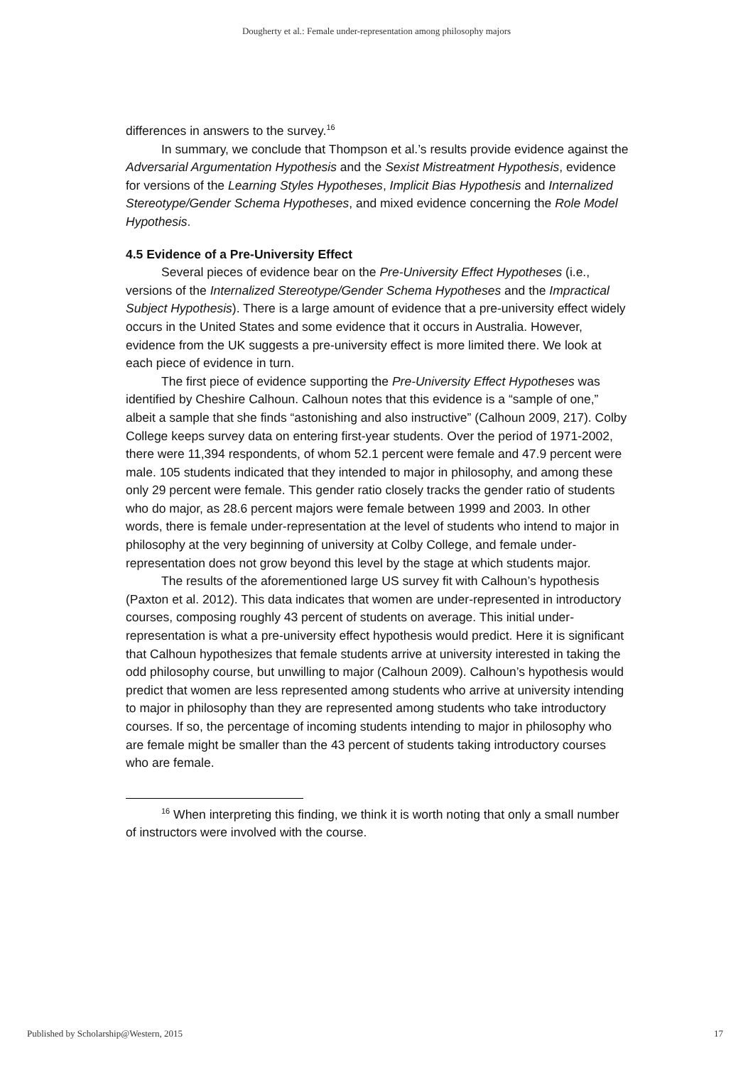Dougherty et al.: Female under-representation among philosophy majors
differences in answers to the survey.<sup>16</sup>
In summary, we conclude that Thompson et al.’s results provide evidence against the Adversarial Argumentation Hypothesis and the Sexist Mistreatment Hypothesis, evidence for versions of the Learning Styles Hypotheses, Implicit Bias Hypothesis and Internalized Stereotype/Gender Schema Hypotheses, and mixed evidence concerning the Role Model Hypothesis.
4.5 Evidence of a Pre-University Effect
Several pieces of evidence bear on the Pre-University Effect Hypotheses (i.e., versions of the Internalized Stereotype/Gender Schema Hypotheses and the Impractical Subject Hypothesis). There is a large amount of evidence that a pre-university effect widely occurs in the United States and some evidence that it occurs in Australia. However, evidence from the UK suggests a pre-university effect is more limited there. We look at each piece of evidence in turn.
The first piece of evidence supporting the Pre-University Effect Hypotheses was identified by Cheshire Calhoun. Calhoun notes that this evidence is a “sample of one,” albeit a sample that she finds “astonishing and also instructive” (Calhoun 2009, 217). Colby College keeps survey data on entering first-year students. Over the period of 1971-2002, there were 11,394 respondents, of whom 52.1 percent were female and 47.9 percent were male. 105 students indicated that they intended to major in philosophy, and among these only 29 percent were female. This gender ratio closely tracks the gender ratio of students who do major, as 28.6 percent majors were female between 1999 and 2003. In other words, there is female under-representation at the level of students who intend to major in philosophy at the very beginning of university at Colby College, and female under-representation does not grow beyond this level by the stage at which students major.
The results of the aforementioned large US survey fit with Calhoun’s hypothesis (Paxton et al. 2012). This data indicates that women are under-represented in introductory courses, composing roughly 43 percent of students on average. This initial under-representation is what a pre-university effect hypothesis would predict. Here it is significant that Calhoun hypothesizes that female students arrive at university interested in taking the odd philosophy course, but unwilling to major (Calhoun 2009). Calhoun’s hypothesis would predict that women are less represented among students who arrive at university intending to major in philosophy than they are represented among students who take introductory courses. If so, the percentage of incoming students intending to major in philosophy who are female might be smaller than the 43 percent of students taking introductory courses who are female.
<sup>16</sup> When interpreting this finding, we think it is worth noting that only a small number of instructors were involved with the course.
Published by Scholarship@Western, 2015 17